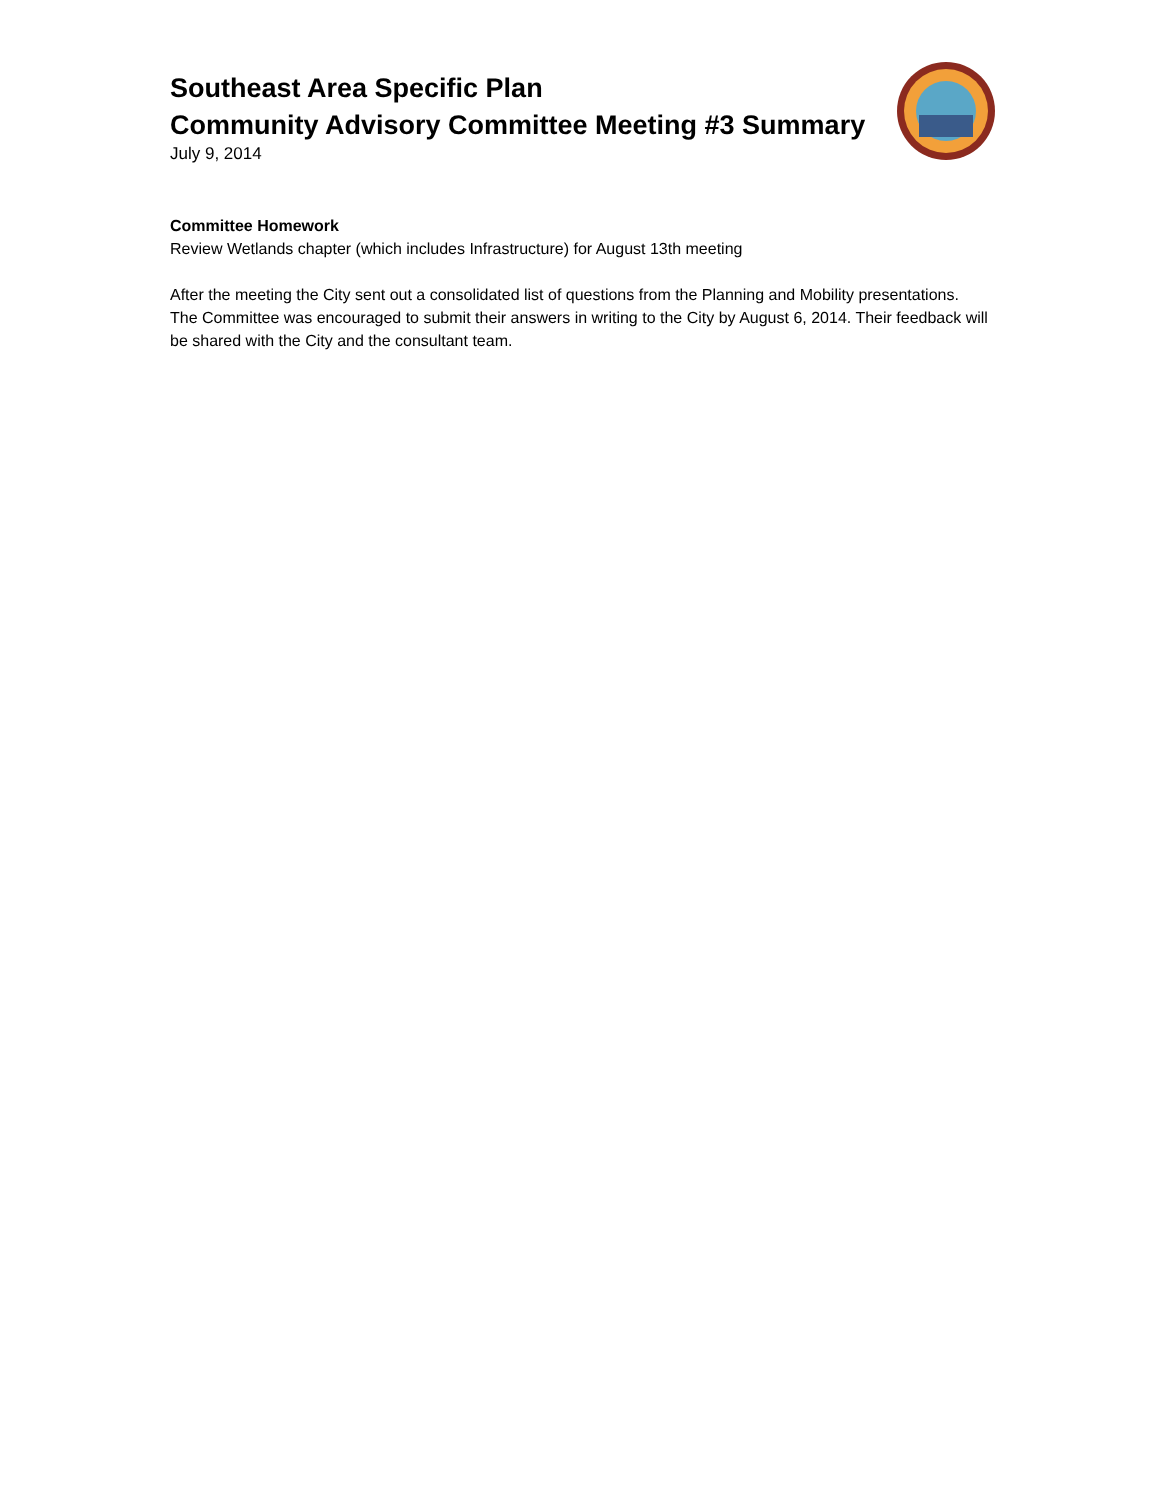Southeast Area Specific Plan
Community Advisory Committee Meeting #3 Summary
July 9, 2014
Committee Homework
Review Wetlands chapter (which includes Infrastructure) for August 13th meeting
After the meeting the City sent out a consolidated list of questions from the Planning and Mobility presentations. The Committee was encouraged to submit their answers in writing to the City by August 6, 2014. Their feedback will be shared with the City and the consultant team.